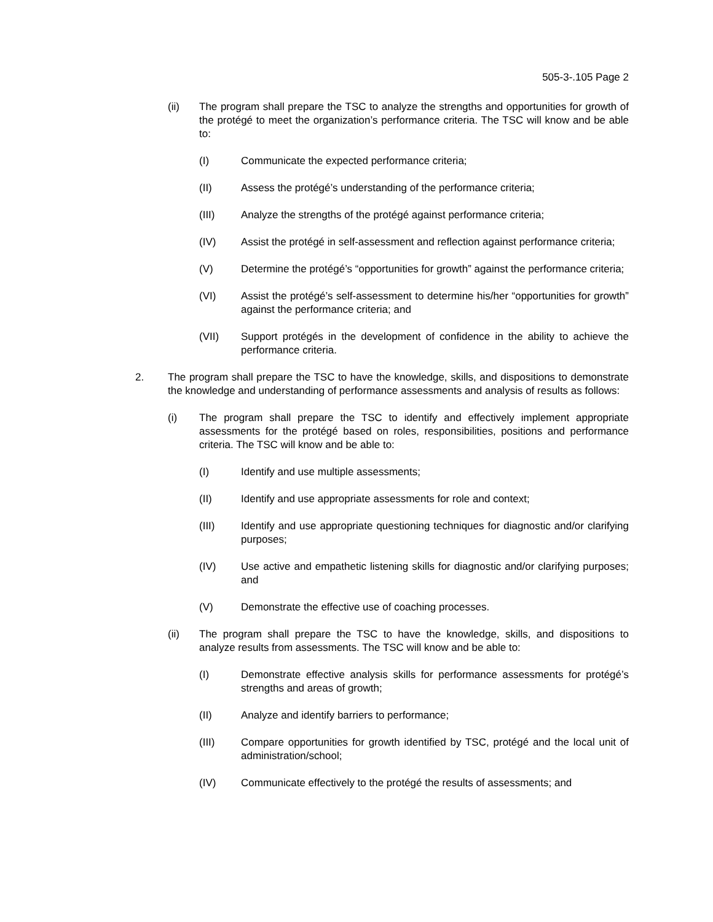505-3-.105 Page 2
(ii) The program shall prepare the TSC to analyze the strengths and opportunities for growth of the protégé to meet the organization’s performance criteria. The TSC will know and be able to:
(I) Communicate the expected performance criteria;
(II) Assess the protégé’s understanding of the performance criteria;
(III) Analyze the strengths of the protégé against performance criteria;
(IV) Assist the protégé in self-assessment and reflection against performance criteria;
(V) Determine the protégé’s “opportunities for growth” against the performance criteria;
(VI) Assist the protégé’s self-assessment to determine his/her “opportunities for growth” against the performance criteria; and
(VII) Support protégés in the development of confidence in the ability to achieve the performance criteria.
2. The program shall prepare the TSC to have the knowledge, skills, and dispositions to demonstrate the knowledge and understanding of performance assessments and analysis of results as follows:
(i) The program shall prepare the TSC to identify and effectively implement appropriate assessments for the protégé based on roles, responsibilities, positions and performance criteria. The TSC will know and be able to:
(I) Identify and use multiple assessments;
(II) Identify and use appropriate assessments for role and context;
(III) Identify and use appropriate questioning techniques for diagnostic and/or clarifying purposes;
(IV) Use active and empathetic listening skills for diagnostic and/or clarifying purposes; and
(V) Demonstrate the effective use of coaching processes.
(ii) The program shall prepare the TSC to have the knowledge, skills, and dispositions to analyze results from assessments. The TSC will know and be able to:
(I) Demonstrate effective analysis skills for performance assessments for protégé’s strengths and areas of growth;
(II) Analyze and identify barriers to performance;
(III) Compare opportunities for growth identified by TSC, protégé and the local unit of administration/school;
(IV) Communicate effectively to the protégé the results of assessments; and